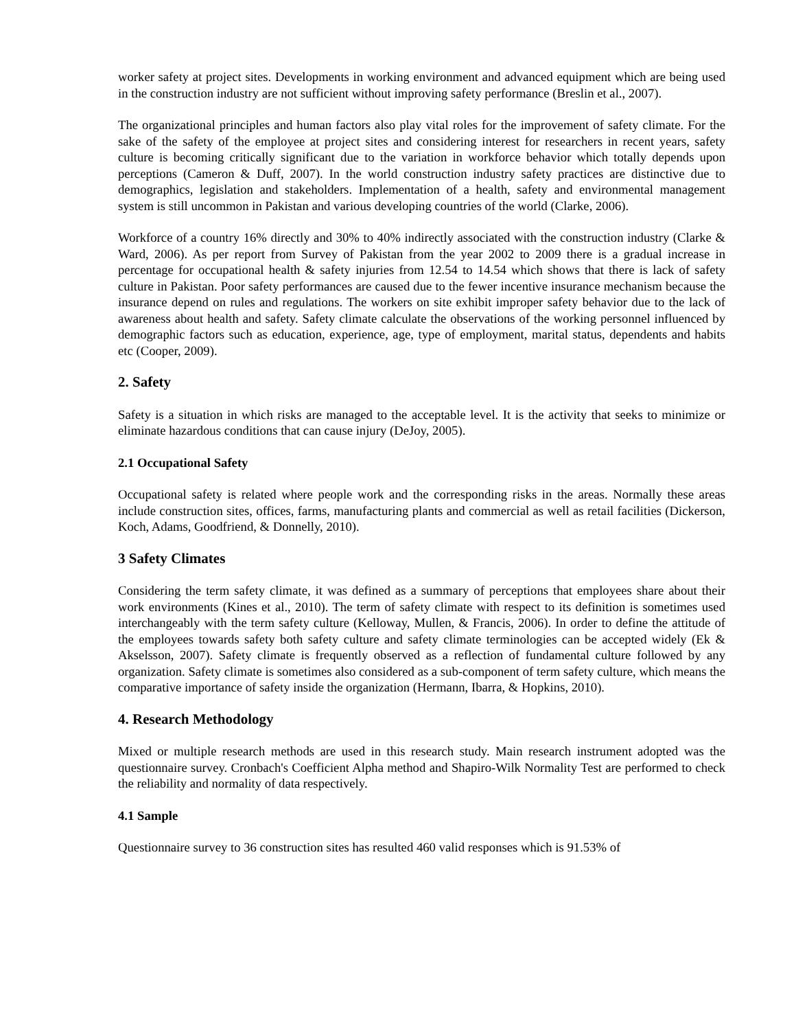worker safety at project sites. Developments in working environment and advanced equipment which are being used in the construction industry are not sufficient without improving safety performance (Breslin et al., 2007).
The organizational principles and human factors also play vital roles for the improvement of safety climate. For the sake of the safety of the employee at project sites and considering interest for researchers in recent years, safety culture is becoming critically significant due to the variation in workforce behavior which totally depends upon perceptions (Cameron & Duff, 2007). In the world construction industry safety practices are distinctive due to demographics, legislation and stakeholders. Implementation of a health, safety and environmental management system is still uncommon in Pakistan and various developing countries of the world (Clarke, 2006).
Workforce of a country 16% directly and 30% to 40% indirectly associated with the construction industry (Clarke & Ward, 2006). As per report from Survey of Pakistan from the year 2002 to 2009 there is a gradual increase in percentage for occupational health & safety injuries from 12.54 to 14.54 which shows that there is lack of safety culture in Pakistan. Poor safety performances are caused due to the fewer incentive insurance mechanism because the insurance depend on rules and regulations. The workers on site exhibit improper safety behavior due to the lack of awareness about health and safety. Safety climate calculate the observations of the working personnel influenced by demographic factors such as education, experience, age, type of employment, marital status, dependents and habits etc (Cooper, 2009).
2. Safety
Safety is a situation in which risks are managed to the acceptable level. It is the activity that seeks to minimize or eliminate hazardous conditions that can cause injury (DeJoy, 2005).
2.1 Occupational Safety
Occupational safety is related where people work and the corresponding risks in the areas. Normally these areas include construction sites, offices, farms, manufacturing plants and commercial as well as retail facilities (Dickerson, Koch, Adams, Goodfriend, & Donnelly, 2010).
3 Safety Climates
Considering the term safety climate, it was defined as a summary of perceptions that employees share about their work environments (Kines et al., 2010). The term of safety climate with respect to its definition is sometimes used interchangeably with the term safety culture (Kelloway, Mullen, & Francis, 2006). In order to define the attitude of the employees towards safety both safety culture and safety climate terminologies can be accepted widely (Ek & Akselsson, 2007). Safety climate is frequently observed as a reflection of fundamental culture followed by any organization. Safety climate is sometimes also considered as a sub-component of term safety culture, which means the comparative importance of safety inside the organization (Hermann, Ibarra, & Hopkins, 2010).
4. Research Methodology
Mixed or multiple research methods are used in this research study. Main research instrument adopted was the questionnaire survey. Cronbach's Coefficient Alpha method and Shapiro-Wilk Normality Test are performed to check the reliability and normality of data respectively.
4.1 Sample
Questionnaire survey to 36 construction sites has resulted 460 valid responses which is 91.53% of